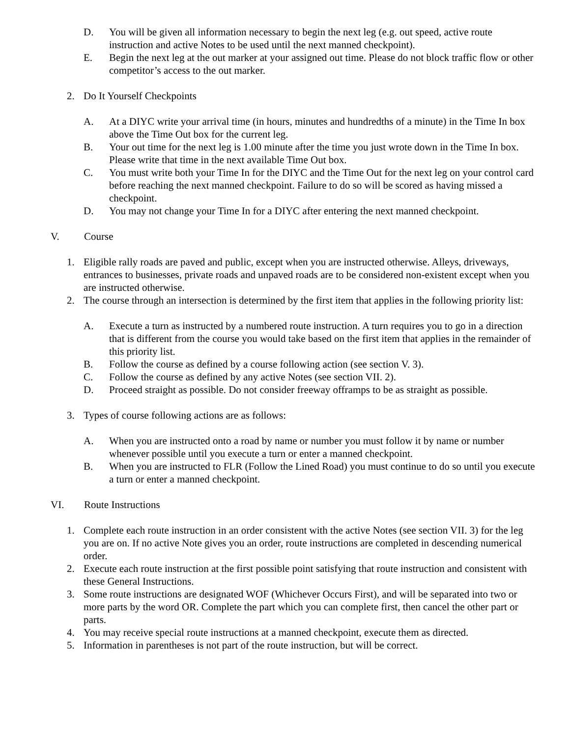D. You will be given all information necessary to begin the next leg (e.g. out speed, active route instruction and active Notes to be used until the next manned checkpoint).
E. Begin the next leg at the out marker at your assigned out time. Please do not block traffic flow or other competitor’s access to the out marker.
2. Do It Yourself Checkpoints
A. At a DIYC write your arrival time (in hours, minutes and hundredths of a minute) in the Time In box above the Time Out box for the current leg.
B. Your out time for the next leg is 1.00 minute after the time you just wrote down in the Time In box. Please write that time in the next available Time Out box.
C. You must write both your Time In for the DIYC and the Time Out for the next leg on your control card before reaching the next manned checkpoint. Failure to do so will be scored as having missed a checkpoint.
D. You may not change your Time In for a DIYC after entering the next manned checkpoint.
V. Course
1. Eligible rally roads are paved and public, except when you are instructed otherwise. Alleys, driveways, entrances to businesses, private roads and unpaved roads are to be considered non-existent except when you are instructed otherwise.
2. The course through an intersection is determined by the first item that applies in the following priority list:
A. Execute a turn as instructed by a numbered route instruction. A turn requires you to go in a direction that is different from the course you would take based on the first item that applies in the remainder of this priority list.
B. Follow the course as defined by a course following action (see section V. 3).
C. Follow the course as defined by any active Notes (see section VII. 2).
D. Proceed straight as possible. Do not consider freeway offramps to be as straight as possible.
3. Types of course following actions are as follows:
A. When you are instructed onto a road by name or number you must follow it by name or number whenever possible until you execute a turn or enter a manned checkpoint.
B. When you are instructed to FLR (Follow the Lined Road) you must continue to do so until you execute a turn or enter a manned checkpoint.
VI. Route Instructions
1. Complete each route instruction in an order consistent with the active Notes (see section VII. 3) for the leg you are on. If no active Note gives you an order, route instructions are completed in descending numerical order.
2. Execute each route instruction at the first possible point satisfying that route instruction and consistent with these General Instructions.
3. Some route instructions are designated WOF (Whichever Occurs First), and will be separated into two or more parts by the word OR. Complete the part which you can complete first, then cancel the other part or parts.
4. You may receive special route instructions at a manned checkpoint, execute them as directed.
5. Information in parentheses is not part of the route instruction, but will be correct.